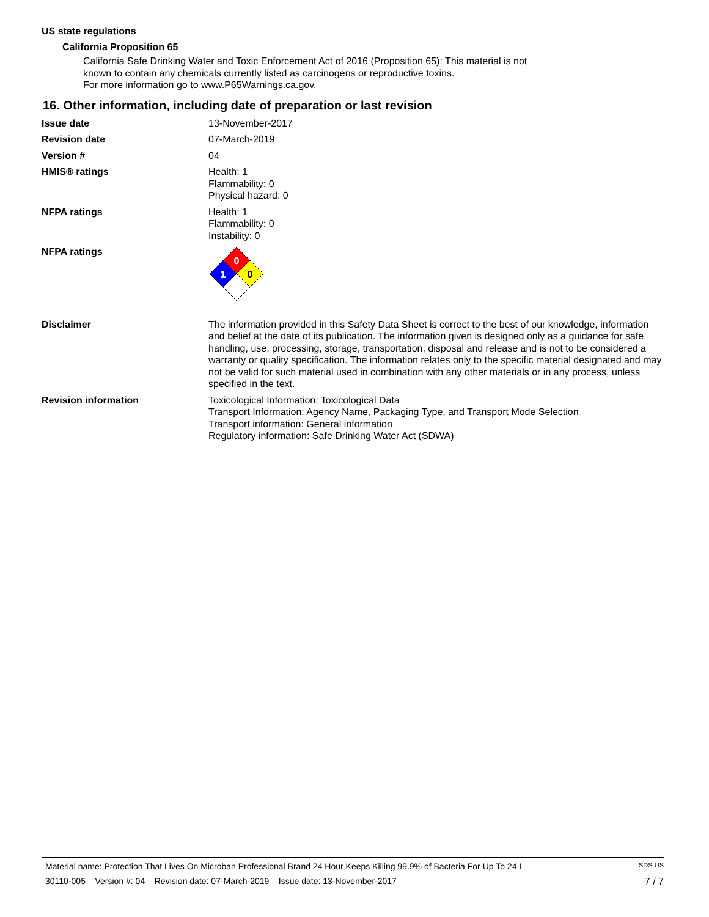US state regulations
California Proposition 65
California Safe Drinking Water and Toxic Enforcement Act of 2016 (Proposition 65): This material is not known to contain any chemicals currently listed as carcinogens or reproductive toxins.
For more information go to www.P65Warnings.ca.gov.
16. Other information, including date of preparation or last revision
Issue date 13-November-2017
Revision date 07-March-2019
Version # 04
HMIS® ratings Health: 1
Flammability: 0
Physical hazard: 0
NFPA ratings Health: 1
Flammability: 0
Instability: 0
NFPA ratings
0
0
1
Disclaimer The information provided in this Safety Data Sheet is correct to the best of our knowledge, information and belief at the date of its publication. The information given is designed only as a guidance for safe handling, use, processing, storage, transportation, disposal and release and is not to be considered a warranty or quality specification. The information relates only to the specific material designated and may not be valid for such material used in combination with any other materials or in any process, unless specified in the text.
Revision information Toxicological Information: Toxicological Data
Transport Information: Agency Name, Packaging Type, and Transport Mode Selection
Transport information: General information
Regulatory information: Safe Drinking Water Act (SDWA)
Material name: Protection That Lives On Microban Professional Brand 24 Hour Keeps Killing 99.9% of Bacteria For Up To 24 I SDS US
30110-005 Version #: 04 Revision date: 07-March-2019 Issue date: 13-November-2017 7 / 7